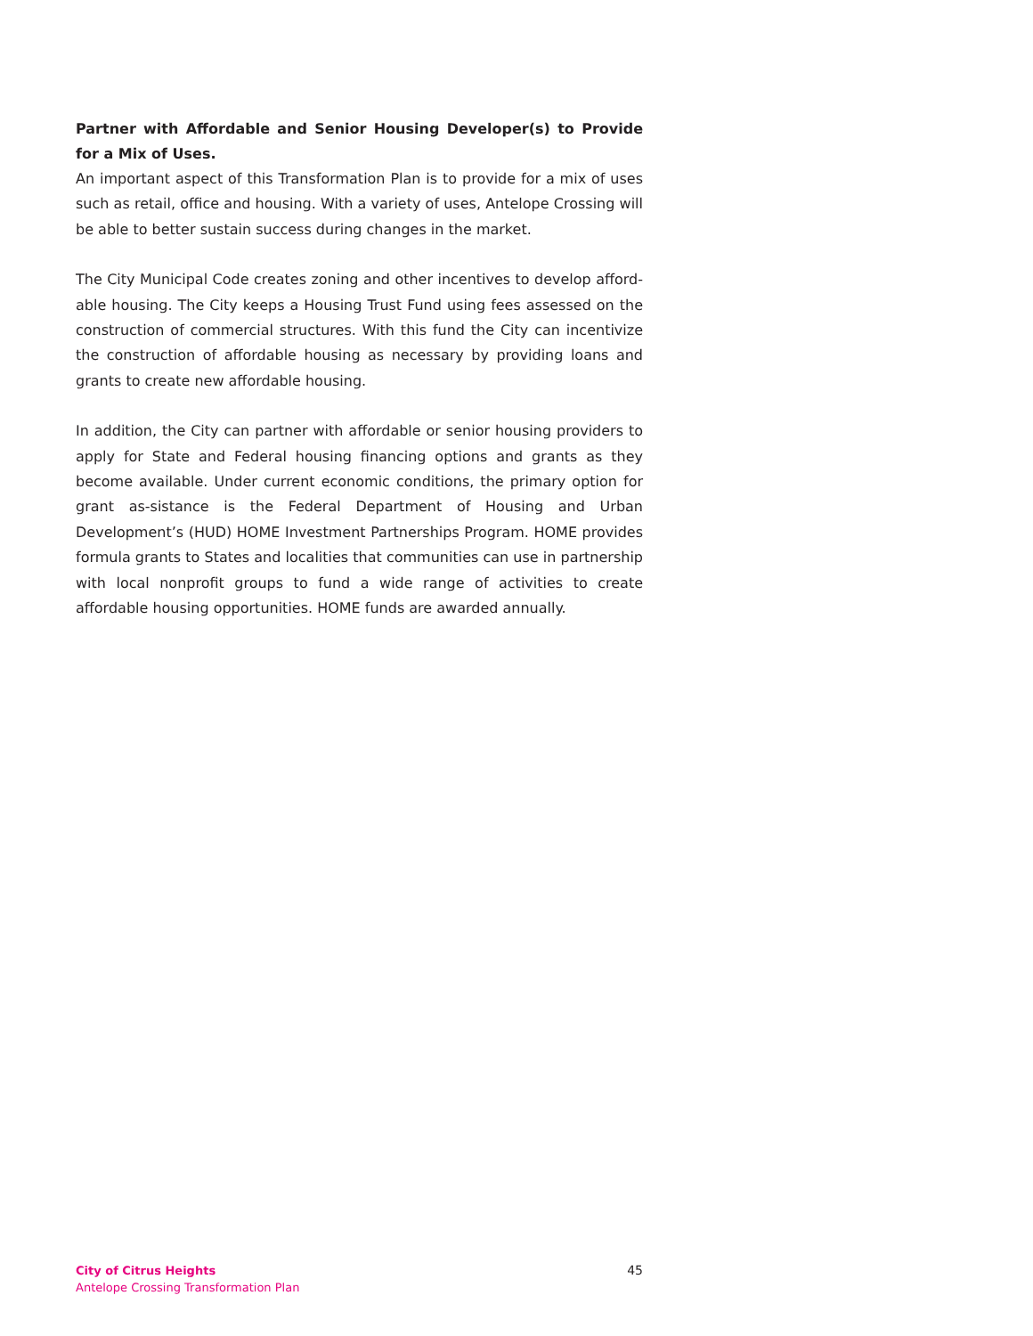Partner with Affordable and Senior Housing Developer(s) to Provide for a Mix of Uses.
An important aspect of this Transformation Plan is to provide for a mix of uses such as retail, office and housing. With a variety of uses, Antelope Crossing will be able to better sustain success during changes in the market.
The City Municipal Code creates zoning and other incentives to develop afford-able housing. The City keeps a Housing Trust Fund using fees assessed on the construction of commercial structures. With this fund the City can incentivize the construction of affordable housing as necessary by providing loans and grants to create new affordable housing.
In addition, the City can partner with affordable or senior housing providers to apply for State and Federal housing financing options and grants as they become available. Under current economic conditions, the primary option for grant as-sistance is the Federal Department of Housing and Urban Development’s (HUD) HOME Investment Partnerships Program. HOME provides formula grants to States and localities that communities can use in partnership with local nonprofit groups to fund a wide range of activities to create affordable housing opportunities. HOME funds are awarded annually.
City of Citrus Heights
Antelope Crossing Transformation Plan
45